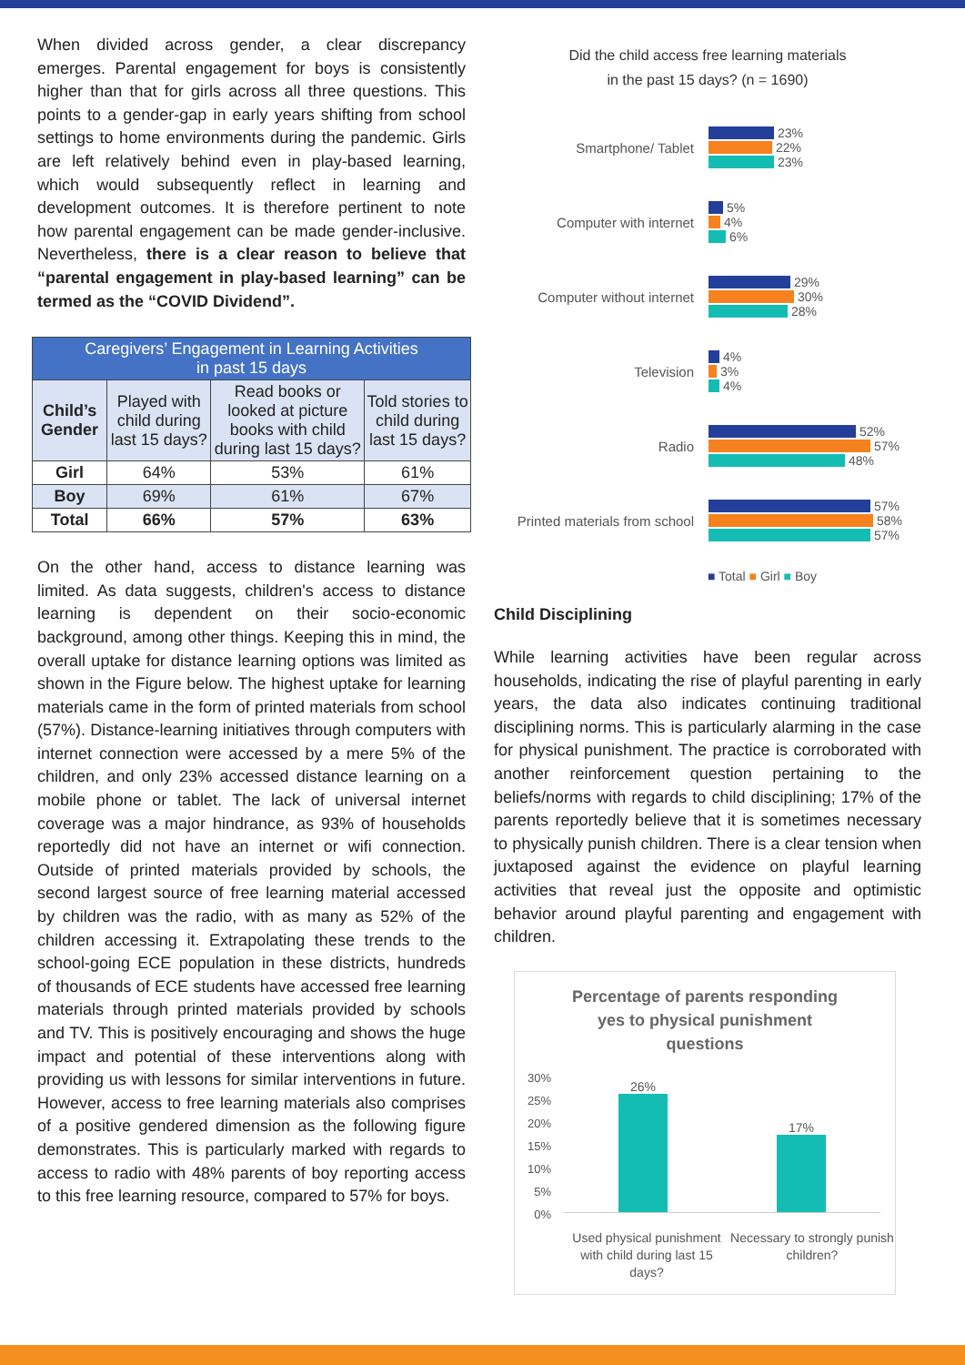When divided across gender, a clear discrepancy emerges. Parental engagement for boys is consistently higher than that for girls across all three questions. This points to a gender-gap in early years shifting from school settings to home environments during the pandemic. Girls are left relatively behind even in play-based learning, which would subsequently reflect in learning and development outcomes. It is therefore pertinent to note how parental engagement can be made gender-inclusive. Nevertheless, there is a clear reason to believe that “parental engagement in play-based learning” can be termed as the “COVID Dividend”.
| Caregivers’ Engagement in Learning Activities in past 15 days | | | |
| --- | --- | --- | --- |
| Child’s Gender | Played with child during last 15 days? | Read books or looked at picture books with child during last 15 days? | Told stories to child during last 15 days? |
| Girl | 64% | 53% | 61% |
| Boy | 69% | 61% | 67% |
| Total | 66% | 57% | 63% |
On the other hand, access to distance learning was limited. As data suggests, children's access to distance learning is dependent on their socio-economic background, among other things. Keeping this in mind, the overall uptake for distance learning options was limited as shown in the Figure below. The highest uptake for learning materials came in the form of printed materials from school (57%). Distance-learning initiatives through computers with internet connection were accessed by a mere 5% of the children, and only 23% accessed distance learning on a mobile phone or tablet. The lack of universal internet coverage was a major hindrance, as 93% of households reportedly did not have an internet or wifi connection. Outside of printed materials provided by schools, the second largest source of free learning material accessed by children was the radio, with as many as 52% of the children accessing it. Extrapolating these trends to the school-going ECE population in these districts, hundreds of thousands of ECE students have accessed free learning materials through printed materials provided by schools and TV. This is positively encouraging and shows the huge impact and potential of these interventions along with providing us with lessons for similar interventions in future. However, access to free learning materials also comprises of a positive gendered dimension as the following figure demonstrates. This is particularly marked with regards to access to radio with 48% parents of boy reporting access to this free learning resource, compared to 57% for boys.
Did the child access free learning materials
in the past 15 days? (n = 1690)
Smartphone/ Tablet
23%
22%
23%
Computer with internet
5%
4%
6%
Computer without internet
29%
30%
28%
Television
4%
3%
4%
Radio
52%
57%
48%
Printed materials from school
57%
58%
57%
■ Total ■ Girl ■ Boy
Child Disciplining
While learning activities have been regular across households, indicating the rise of playful parenting in early years, the data also indicates continuing traditional disciplining norms. This is particularly alarming in the case for physical punishment. The practice is corroborated with another reinforcement question pertaining to the beliefs/norms with regards to child disciplining; 17% of the parents reportedly believe that it is sometimes necessary to physically punish children. There is a clear tension when juxtaposed against the evidence on playful learning activities that reveal just the opposite and optimistic behavior around playful parenting and engagement with children.
Percentage of parents responding
yes to physical punishment
questions
30%
25%
20%
15%
10%
5%
0%
26%
17%
Used physical punishment with child during last 15 days?
Necessary to strongly punish children?